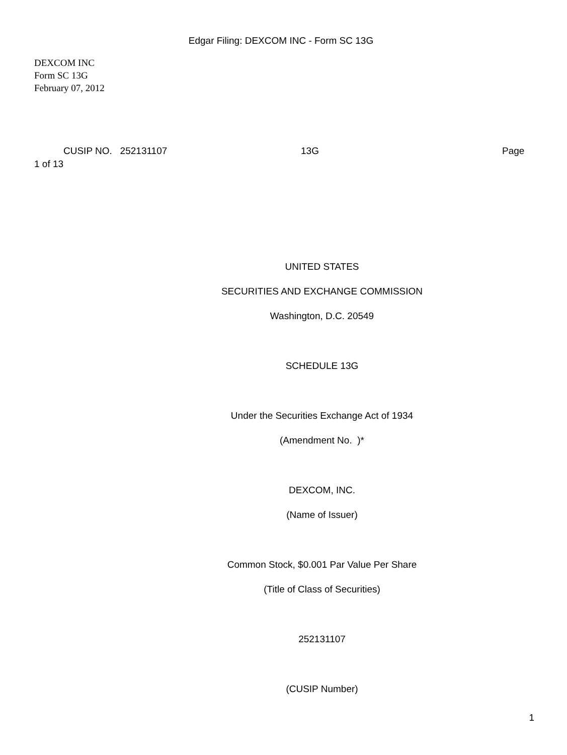Edgar Filing: DEXCOM INC - Form SC 13G
DEXCOM INC
Form SC 13G
February 07, 2012
CUSIP NO. 252131107 13G Page
1 of 13
UNITED STATES
SECURITIES AND EXCHANGE COMMISSION
Washington, D.C. 20549
SCHEDULE 13G
Under the Securities Exchange Act of 1934
(Amendment No. )*
DEXCOM, INC.
(Name of Issuer)
Common Stock, $0.001 Par Value Per Share
(Title of Class of Securities)
252131107
(CUSIP Number)
1